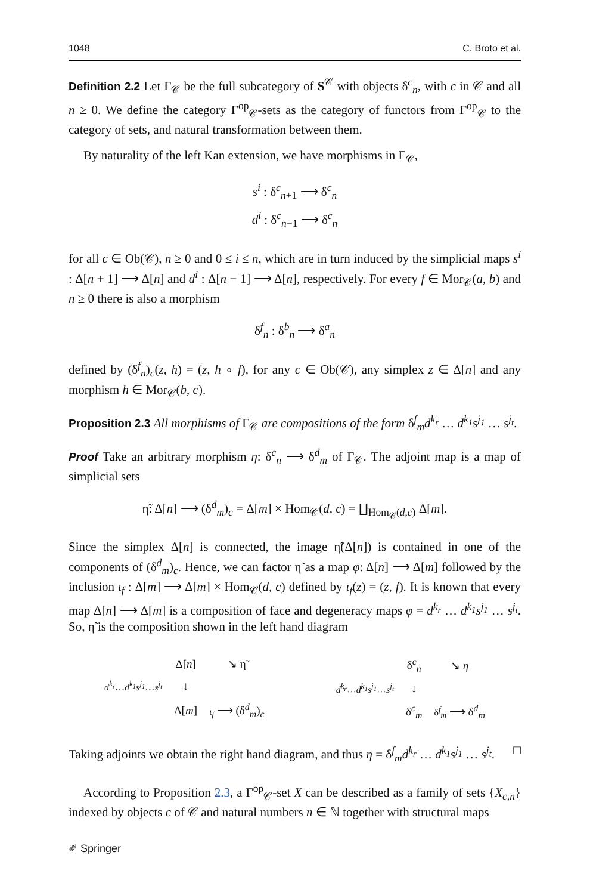1048 C. Broto et al.
Definition 2.2 Let Γ<sub>𝒞</sub> be the full subcategory of S<sup>𝒞</sup> with objects δ<sup>c</sup><sub>n</sub>, with c in 𝒞 and all n ≥ 0. We define the category Γ<sup>op</sup><sub>𝒞</sub>-sets as the category of functors from Γ<sup>op</sup><sub>𝒞</sub> to the category of sets, and natural transformation between them.
By naturality of the left Kan extension, we have morphisms in Γ<sub>𝒞</sub>,
s<sup>i</sup> : δ<sup>c</sup><sub>n+1</sub> ⟶ δ<sup>c</sup><sub>n</sub>
d<sup>i</sup> : δ<sup>c</sup><sub>n−1</sub> ⟶ δ<sup>c</sup><sub>n</sub>
for all c ∈ Ob(𝒞), n ≥ 0 and 0 ≤ i ≤ n, which are in turn induced by the simplicial maps s<sup>i</sup> : Δ[n + 1] ⟶ Δ[n] and d<sup>i</sup> : Δ[n − 1] ⟶ Δ[n], respectively. For every f ∈ Mor<sub>𝒞</sub>(a, b) and n ≥ 0 there is also a morphism
δ<sup>f</sup><sub>n</sub> : δ<sup>b</sup><sub>n</sub> ⟶ δ<sup>a</sup><sub>n</sub>
defined by (δ<sup>f</sup><sub>n</sub>)<sub>c</sub>(z, h) = (z, h ∘ f), for any c ∈ Ob(𝒞), any simplex z ∈ Δ[n] and any morphism h ∈ Mor<sub>𝒞</sub>(b, c).
Proposition 2.3 All morphisms of Γ<sub>𝒞</sub> are compositions of the form δ<sup>f</sup><sub>m</sub>d<sup>k<sub>r</sub></sup> … d<sup>k<sub>1</sub></sup>s<sup>j<sub>1</sub></sup> … s<sup>j<sub>t</sub></sup>.
Proof Take an arbitrary morphism η: δ<sup>c</sup><sub>n</sub> ⟶ δ<sup>d</sup><sub>m</sub> of Γ<sub>𝒞</sub>. The adjoint map is a map of simplicial sets
η̃: Δ[n] ⟶ (δ<sup>d</sup><sub>m</sub>)<sub>c</sub> = Δ[m] × Hom<sub>𝒞</sub>(d, c) = ∐<sub>Hom<sub>𝒞</sub>(d,c)</sub> Δ[m].
Since the simplex Δ[n] is connected, the image η̃(Δ[n]) is contained in one of the components of (δ<sup>d</sup><sub>m</sub>)<sub>c</sub>. Hence, we can factor η̃ as a map φ: Δ[n] ⟶ Δ[m] followed by the inclusion ι<sub>f</sub> : Δ[m] ⟶ Δ[m] × Hom<sub>𝒞</sub>(d, c) defined by ι<sub>f</sub>(z) = (z, f). It is known that every map Δ[n] ⟶ Δ[m] is a composition of face and degeneracy maps φ = d<sup>k<sub>r</sub></sup> … d<sup>k<sub>1</sub></sup>s<sup>j<sub>1</sub></sup> … s<sup>j<sub>t</sub></sup>. So, η̃ is the composition shown in the left hand diagram
| | Δ[ n ] | ↘ η̃ |
| d<sup>k<sub>r</sub></sup> … d<sup>k<sub>1</sub></sup>s<sup>j<sub>1</sub></sup> … s<sup>j<sub>t</sub></sup> | ↓ | |
| | Δ[ m ] | ι<sub>f</sub> ⟶ (δ<sup>d</sup><sub>m</sub>)<sub>c</sub> |
| | δ<sup>c</sup><sub>n</sub> | ↘ η |
| d<sup>k<sub>r</sub></sup> … d<sup>k<sub>1</sub></sup>s<sup>j<sub>1</sub></sup> … s<sup>j<sub>t</sub></sup> | ↓ | |
| | δ<sup>c</sup><sub>m</sub> | δ<sup>f</sup><sub>m</sub> ⟶ δ<sup>d</sup><sub>m</sub> |
Taking adjoints we obtain the right hand diagram, and thus η = δ<sup>f</sup><sub>m</sub>d<sup>k<sub>r</sub></sup> … d<sup>k<sub>1</sub></sup>s<sup>j<sub>1</sub></sup> … s<sup>j<sub>t</sub></sup>. □
According to Proposition 2.3, a Γ<sup>op</sup><sub>𝒞</sub>-set X can be described as a family of sets {X<sub>c,n</sub>} indexed by objects c of 𝒞 and natural numbers n ∈ ℕ together with structural maps
✐ Springer